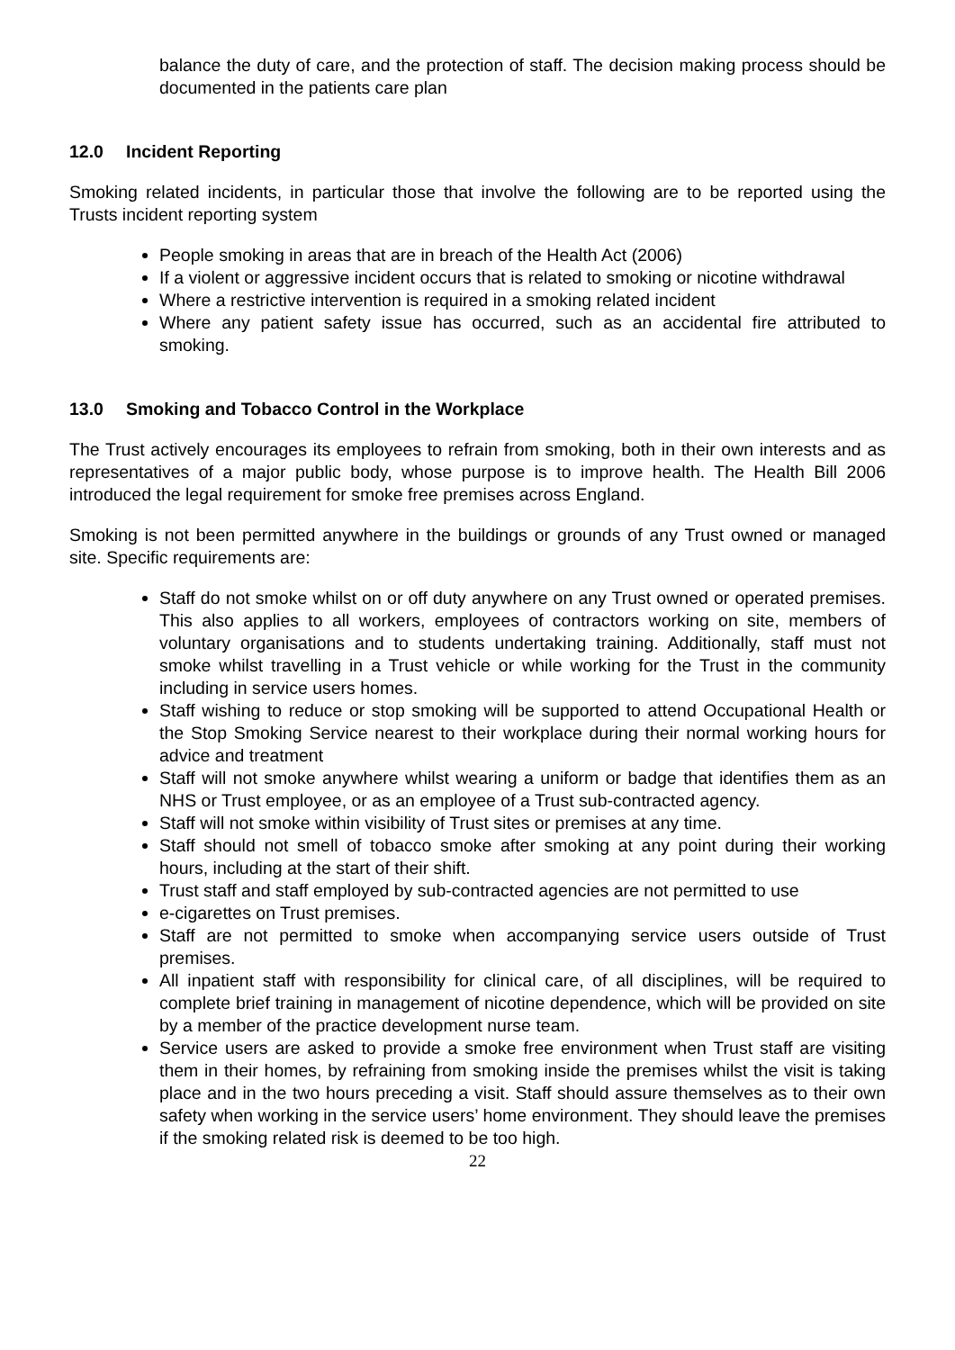balance the duty of care, and the protection of staff. The decision making process should be documented in the patients care plan
12.0 Incident Reporting
Smoking related incidents, in particular those that involve the following are to be reported using the Trusts incident reporting system
People smoking in areas that are in breach of the Health Act (2006)
If a violent or aggressive incident occurs that is related to smoking or nicotine withdrawal
Where a restrictive intervention is required in a smoking related incident
Where any patient safety issue has occurred, such as an accidental fire attributed to smoking.
13.0 Smoking and Tobacco Control in the Workplace
The Trust actively encourages its employees to refrain from smoking, both in their own interests and as representatives of a major public body, whose purpose is to improve health. The Health Bill 2006 introduced the legal requirement for smoke free premises across England.
Smoking is not been permitted anywhere in the buildings or grounds of any Trust owned or managed site. Specific requirements are:
Staff do not smoke whilst on or off duty anywhere on any Trust owned or operated premises. This also applies to all workers, employees of contractors working on site, members of voluntary organisations and to students undertaking training. Additionally, staff must not smoke whilst travelling in a Trust vehicle or while working for the Trust in the community including in service users homes.
Staff wishing to reduce or stop smoking will be supported to attend Occupational Health or the Stop Smoking Service nearest to their workplace during their normal working hours for advice and treatment
Staff will not smoke anywhere whilst wearing a uniform or badge that identifies them as an NHS or Trust employee, or as an employee of a Trust sub-contracted agency.
Staff will not smoke within visibility of Trust sites or premises at any time.
Staff should not smell of tobacco smoke after smoking at any point during their working hours, including at the start of their shift.
Trust staff and staff employed by sub-contracted agencies are not permitted to use
e-cigarettes on Trust premises.
Staff are not permitted to smoke when accompanying service users outside of Trust premises.
All inpatient staff with responsibility for clinical care, of all disciplines, will be required to complete brief training in management of nicotine dependence, which will be provided on site by a member of the practice development nurse team.
Service users are asked to provide a smoke free environment when Trust staff are visiting them in their homes, by refraining from smoking inside the premises whilst the visit is taking place and in the two hours preceding a visit. Staff should assure themselves as to their own safety when working in the service users’ home environment. They should leave the premises if the smoking related risk is deemed to be too high.
22